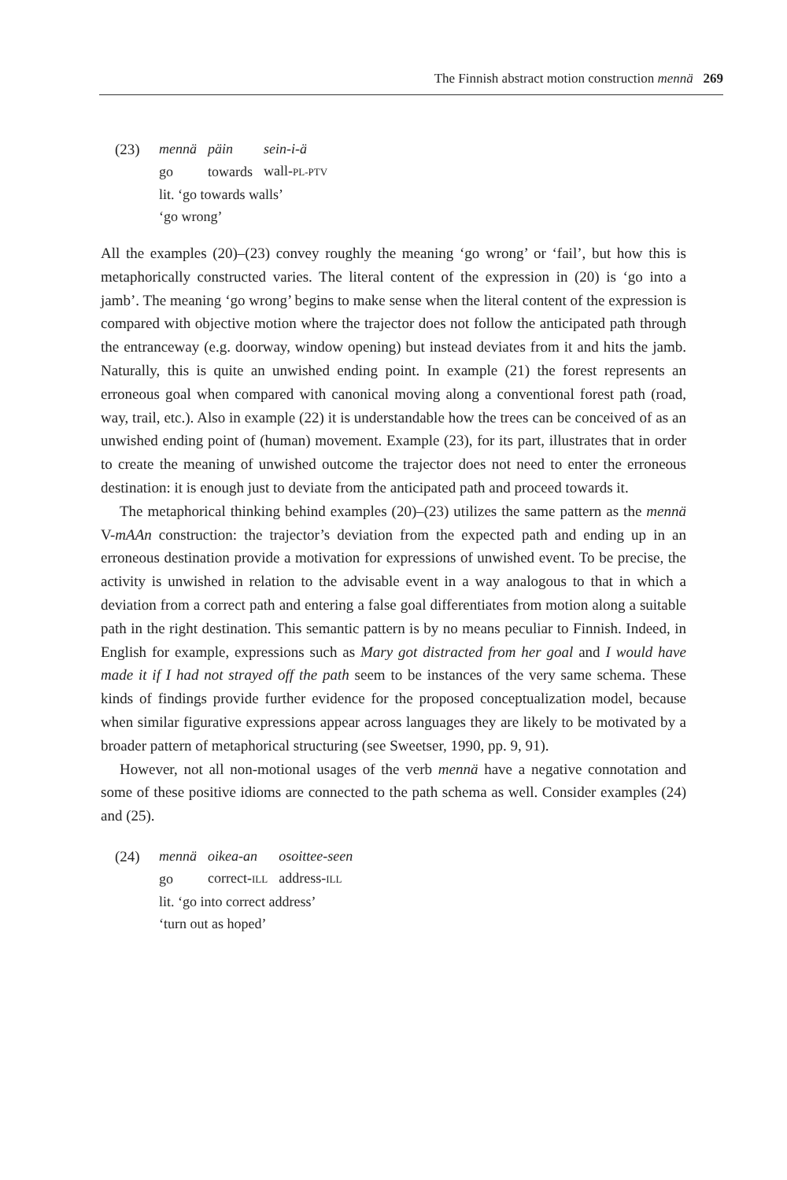The Finnish abstract motion construction mennä 269
(23)
| mennä | päin | sein-i-ä |
| go | towards | wall- PL-PTV |
lit. ‘go towards walls’
‘go wrong’
All the examples (20)–(23) convey roughly the meaning ‘go wrong’ or ‘fail’, but how this is metaphorically constructed varies. The literal content of the expression in (20) is ‘go into a jamb’. The meaning ‘go wrong’ begins to make sense when the literal content of the expression is compared with objective motion where the trajector does not follow the anticipated path through the entranceway (e.g. doorway, window opening) but instead deviates from it and hits the jamb. Naturally, this is quite an unwished ending point. In example (21) the forest represents an erroneous goal when compared with canonical moving along a conventional forest path (road, way, trail, etc.). Also in example (22) it is understandable how the trees can be conceived of as an unwished ending point of (human) movement. Example (23), for its part, illustrates that in order to create the meaning of unwished outcome the trajector does not need to enter the erroneous destination: it is enough just to deviate from the anticipated path and proceed towards it.
The metaphorical thinking behind examples (20)–(23) utilizes the same pattern as the mennä V-mAAn construction: the trajector’s deviation from the expected path and ending up in an erroneous destination provide a motivation for expressions of unwished event. To be precise, the activity is unwished in relation to the advisable event in a way analogous to that in which a deviation from a correct path and entering a false goal differentiates from motion along a suitable path in the right destination. This semantic pattern is by no means peculiar to Finnish. Indeed, in English for example, expressions such as Mary got distracted from her goal and I would have made it if I had not strayed off the path seem to be instances of the very same schema. These kinds of findings provide further evidence for the proposed conceptualization model, because when similar figurative expressions appear across languages they are likely to be motivated by a broader pattern of metaphorical structuring (see Sweetser, 1990, pp. 9, 91).
However, not all non-motional usages of the verb mennä have a negative connotation and some of these positive idioms are connected to the path schema as well. Consider examples (24) and (25).
(24)
| mennä | oikea-an | osoittee-seen |
| go | correct- ILL | address- ILL |
lit. ‘go into correct address’
‘turn out as hoped’